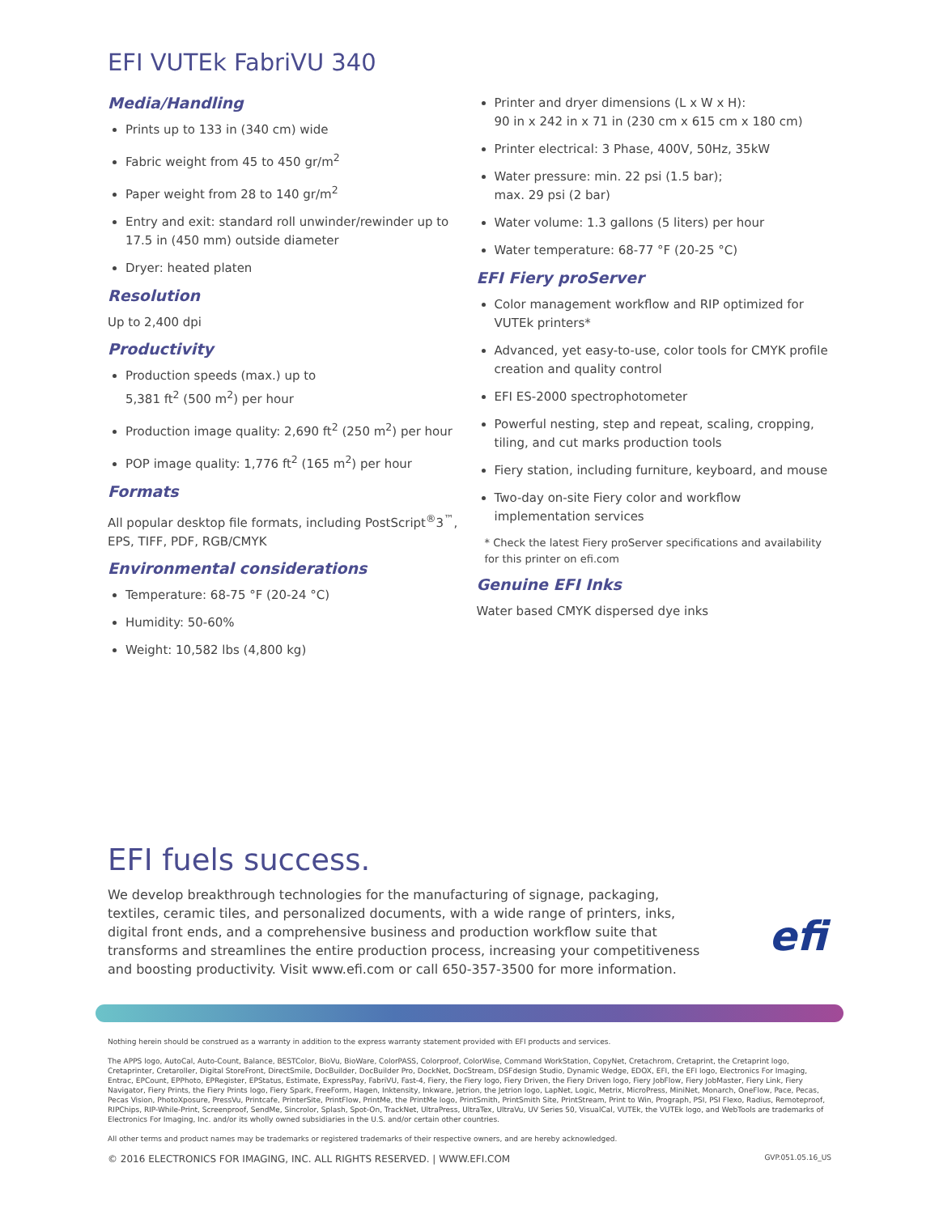EFI VUTEk FabriVU 340
Media/Handling
Prints up to 133 in (340 cm) wide
Fabric weight from 45 to 450 gr/m<sup>2</sup>
Paper weight from 28 to 140 gr/m<sup>2</sup>
Entry and exit: standard roll unwinder/rewinder up to 17.5 in (450 mm) outside diameter
Dryer: heated platen
Resolution
Up to 2,400 dpi
Productivity
Production speeds (max.) up to
5,381 ft<sup>2</sup> (500 m<sup>2</sup>) per hour
Production image quality: 2,690 ft<sup>2</sup> (250 m<sup>2</sup>) per hour
POP image quality: 1,776 ft<sup>2</sup> (165 m<sup>2</sup>) per hour
Formats
All popular desktop file formats, including PostScript<sup>®</sup>3<sup>™</sup>, EPS, TIFF, PDF, RGB/CMYK
Environmental considerations
Temperature: 68-75 °F (20-24 °C)
Humidity: 50-60%
Weight: 10,582 lbs (4,800 kg)
Printer and dryer dimensions (L x W x H):
90 in x 242 in x 71 in (230 cm x 615 cm x 180 cm)
Printer electrical: 3 Phase, 400V, 50Hz, 35kW
Water pressure: min. 22 psi (1.5 bar);
max. 29 psi (2 bar)
Water volume: 1.3 gallons (5 liters) per hour
Water temperature: 68-77 °F (20-25 °C)
EFI Fiery proServer
Color management workflow and RIP optimized for VUTEk printers*
Advanced, yet easy-to-use, color tools for CMYK profile creation and quality control
EFI ES-2000 spectrophotometer
Powerful nesting, step and repeat, scaling, cropping, tiling, and cut marks production tools
Fiery station, including furniture, keyboard, and mouse
Two-day on-site Fiery color and workflow implementation services
* Check the latest Fiery proServer specifications and availability for this printer on efi.com
Genuine EFI Inks
Water based CMYK dispersed dye inks
EFI fuels success.
We develop breakthrough technologies for the manufacturing of signage, packaging, textiles, ceramic tiles, and personalized documents, with a wide range of printers, inks, digital front ends, and a comprehensive business and production workflow suite that transforms and streamlines the entire production process, increasing your competitiveness and boosting productivity. Visit www.efi.com or call 650-357-3500 for more information.
efi
Nothing herein should be construed as a warranty in addition to the express warranty statement provided with EFI products and services.
The APPS logo, AutoCal, Auto-Count, Balance, BESTColor, BioVu, BioWare, ColorPASS, Colorproof, ColorWise, Command WorkStation, CopyNet, Cretachrom, Cretaprint, the Cretaprint logo, Cretaprinter, Cretaroller, Digital StoreFront, DirectSmile, DocBuilder, DocBuilder Pro, DockNet, DocStream, DSFdesign Studio, Dynamic Wedge, EDOX, EFI, the EFI logo, Electronics For Imaging, Entrac, EPCount, EPPhoto, EPRegister, EPStatus, Estimate, ExpressPay, FabriVU, Fast-4, Fiery, the Fiery logo, Fiery Driven, the Fiery Driven logo, Fiery JobFlow, Fiery JobMaster, Fiery Link, Fiery Navigator, Fiery Prints, the Fiery Prints logo, Fiery Spark, FreeForm, Hagen, Inktensity, Inkware, Jetrion, the Jetrion logo, LapNet, Logic, Metrix, MicroPress, MiniNet, Monarch, OneFlow, Pace, Pecas, Pecas Vision, PhotoXposure, PressVu, Printcafe, PrinterSite, PrintFlow, PrintMe, the PrintMe logo, PrintSmith, PrintSmith Site, PrintStream, Print to Win, Prograph, PSI, PSI Flexo, Radius, Remoteproof, RIPChips, RIP-While-Print, Screenproof, SendMe, Sincrolor, Splash, Spot-On, TrackNet, UltraPress, UltraTex, UltraVu, UV Series 50, VisualCal, VUTEk, the VUTEk logo, and WebTools are trademarks of Electronics For Imaging, Inc. and/or its wholly owned subsidiaries in the U.S. and/or certain other countries.
All other terms and product names may be trademarks or registered trademarks of their respective owners, and are hereby acknowledged.
© 2016 ELECTRONICS FOR IMAGING, INC. ALL RIGHTS RESERVED. | WWW.EFI.COM GVP.051.05.16_US